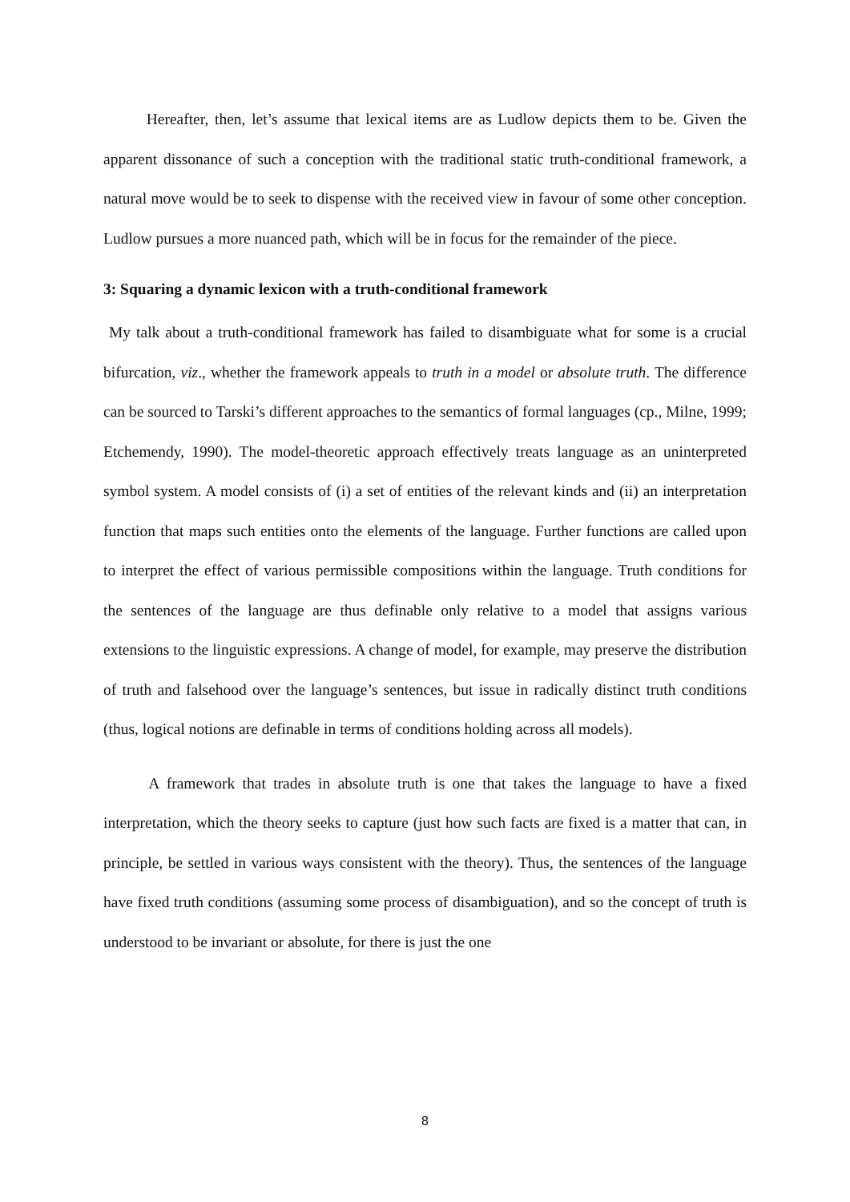Hereafter, then, let’s assume that lexical items are as Ludlow depicts them to be. Given the apparent dissonance of such a conception with the traditional static truth-conditional framework, a natural move would be to seek to dispense with the received view in favour of some other conception. Ludlow pursues a more nuanced path, which will be in focus for the remainder of the piece.
3: Squaring a dynamic lexicon with a truth-conditional framework
My talk about a truth-conditional framework has failed to disambiguate what for some is a crucial bifurcation, viz., whether the framework appeals to truth in a model or absolute truth. The difference can be sourced to Tarski’s different approaches to the semantics of formal languages (cp., Milne, 1999; Etchemendy, 1990). The model-theoretic approach effectively treats language as an uninterpreted symbol system. A model consists of (i) a set of entities of the relevant kinds and (ii) an interpretation function that maps such entities onto the elements of the language. Further functions are called upon to interpret the effect of various permissible compositions within the language. Truth conditions for the sentences of the language are thus definable only relative to a model that assigns various extensions to the linguistic expressions. A change of model, for example, may preserve the distribution of truth and falsehood over the language’s sentences, but issue in radically distinct truth conditions (thus, logical notions are definable in terms of conditions holding across all models).
A framework that trades in absolute truth is one that takes the language to have a fixed interpretation, which the theory seeks to capture (just how such facts are fixed is a matter that can, in principle, be settled in various ways consistent with the theory). Thus, the sentences of the language have fixed truth conditions (assuming some process of disambiguation), and so the concept of truth is understood to be invariant or absolute, for there is just the one
8